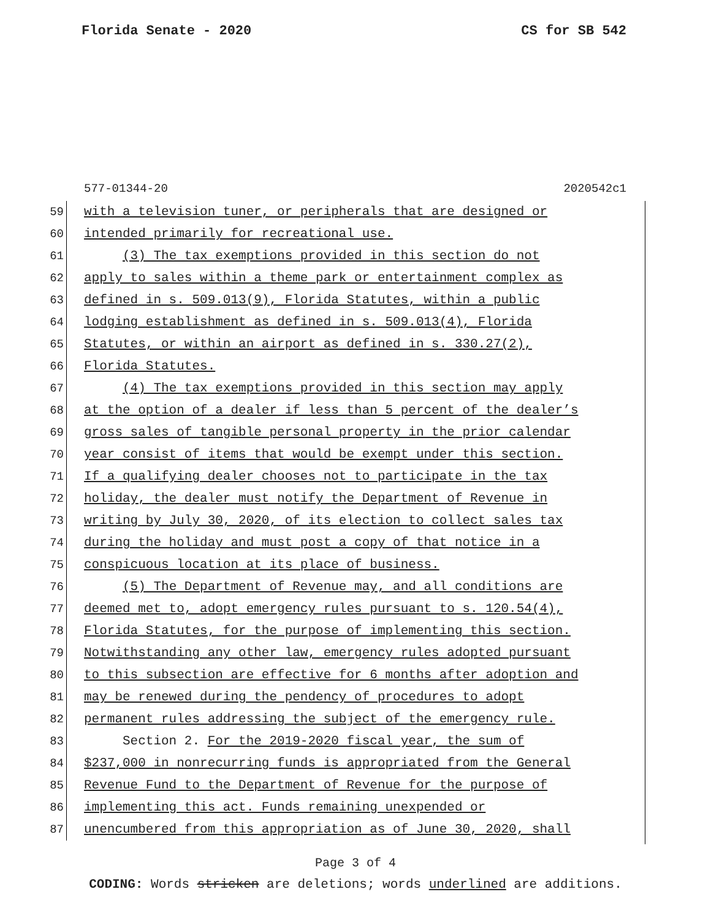Florida Senate - 2020 CS for SB 542
577-01344-20 2020542c1
59 with a television tuner, or peripherals that are designed or
60 intended primarily for recreational use.
61 (3) The tax exemptions provided in this section do not
62 apply to sales within a theme park or entertainment complex as
63 defined in s. 509.013(9), Florida Statutes, within a public
64 lodging establishment as defined in s. 509.013(4), Florida
65 Statutes, or within an airport as defined in s. 330.27(2),
66 Florida Statutes.
67 (4) The tax exemptions provided in this section may apply
68 at the option of a dealer if less than 5 percent of the dealer’s
69 gross sales of tangible personal property in the prior calendar
70 year consist of items that would be exempt under this section.
71 If a qualifying dealer chooses not to participate in the tax
72 holiday, the dealer must notify the Department of Revenue in
73 writing by July 30, 2020, of its election to collect sales tax
74 during the holiday and must post a copy of that notice in a
75 conspicuous location at its place of business.
76 (5) The Department of Revenue may, and all conditions are
77 deemed met to, adopt emergency rules pursuant to s. 120.54(4),
78 Florida Statutes, for the purpose of implementing this section.
79 Notwithstanding any other law, emergency rules adopted pursuant
80 to this subsection are effective for 6 months after adoption and
81 may be renewed during the pendency of procedures to adopt
82 permanent rules addressing the subject of the emergency rule.
83 Section 2. For the 2019-2020 fiscal year, the sum of
84 $237,000 in nonrecurring funds is appropriated from the General
85 Revenue Fund to the Department of Revenue for the purpose of
86 implementing this act. Funds remaining unexpended or
87 unencumbered from this appropriation as of June 30, 2020, shall
Page 3 of 4
CODING: Words stricken are deletions; words underlined are additions.